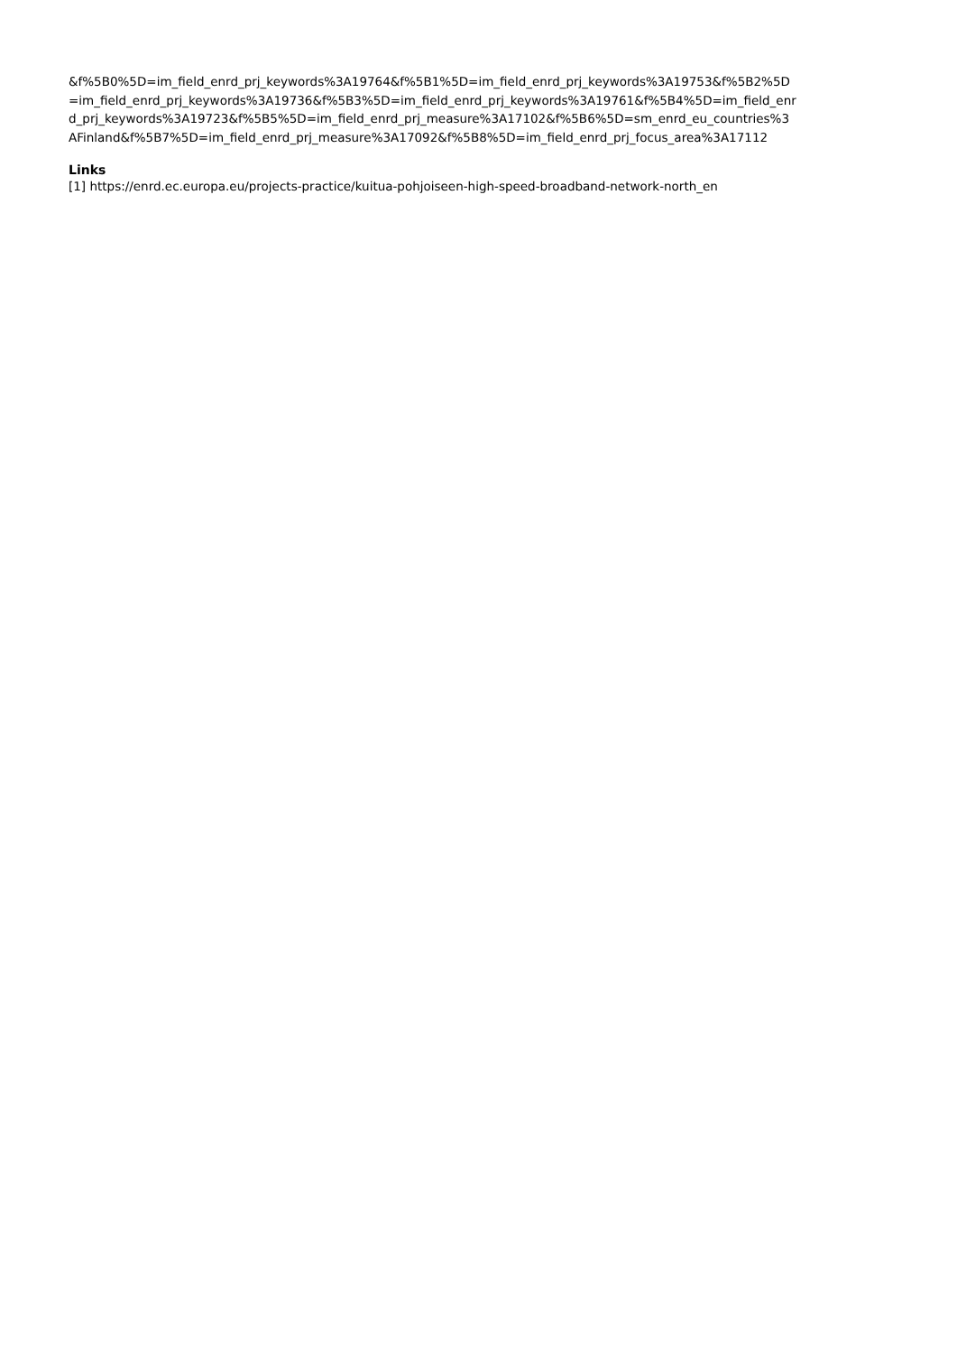&f%5B0%5D=im_field_enrd_prj_keywords%3A19764&f%5B1%5D=im_field_enrd_prj_keywords%3A19753&f%5B2%5D
=im_field_enrd_prj_keywords%3A19736&f%5B3%5D=im_field_enrd_prj_keywords%3A19761&f%5B4%5D=im_field_enr
d_prj_keywords%3A19723&f%5B5%5D=im_field_enrd_prj_measure%3A17102&f%5B6%5D=sm_enrd_eu_countries%3
AFinland&f%5B7%5D=im_field_enrd_prj_measure%3A17092&f%5B8%5D=im_field_enrd_prj_focus_area%3A17112
Links
[1] https://enrd.ec.europa.eu/projects-practice/kuitua-pohjoiseen-high-speed-broadband-network-north_en